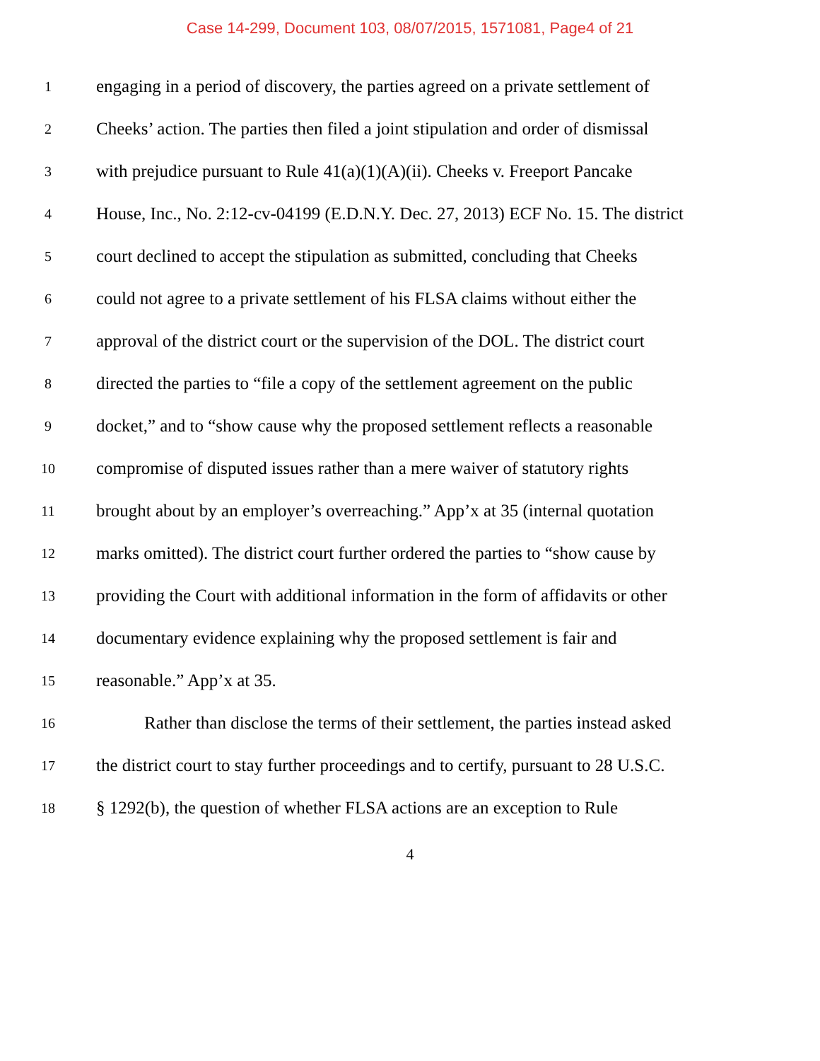Case 14-299, Document 103, 08/07/2015, 1571081, Page4 of 21
1 engaging in a period of discovery, the parties agreed on a private settlement of
2 Cheeks’ action. The parties then filed a joint stipulation and order of dismissal
3 with prejudice pursuant to Rule 41(a)(1)(A)(ii). Cheeks v. Freeport Pancake
4 House, Inc., No. 2:12-cv-04199 (E.D.N.Y. Dec. 27, 2013) ECF No. 15. The district
5 court declined to accept the stipulation as submitted, concluding that Cheeks
6 could not agree to a private settlement of his FLSA claims without either the
7 approval of the district court or the supervision of the DOL. The district court
8 directed the parties to “file a copy of the settlement agreement on the public
9 docket,” and to “show cause why the proposed settlement reflects a reasonable
10 compromise of disputed issues rather than a mere waiver of statutory rights
11 brought about by an employer’s overreaching.” App’x at 35 (internal quotation
12 marks omitted). The district court further ordered the parties to “show cause by
13 providing the Court with additional information in the form of affidavits or other
14 documentary evidence explaining why the proposed settlement is fair and
15 reasonable.” App’x at 35.
16 Rather than disclose the terms of their settlement, the parties instead asked
17 the district court to stay further proceedings and to certify, pursuant to 28 U.S.C.
18 § 1292(b), the question of whether FLSA actions are an exception to Rule
4